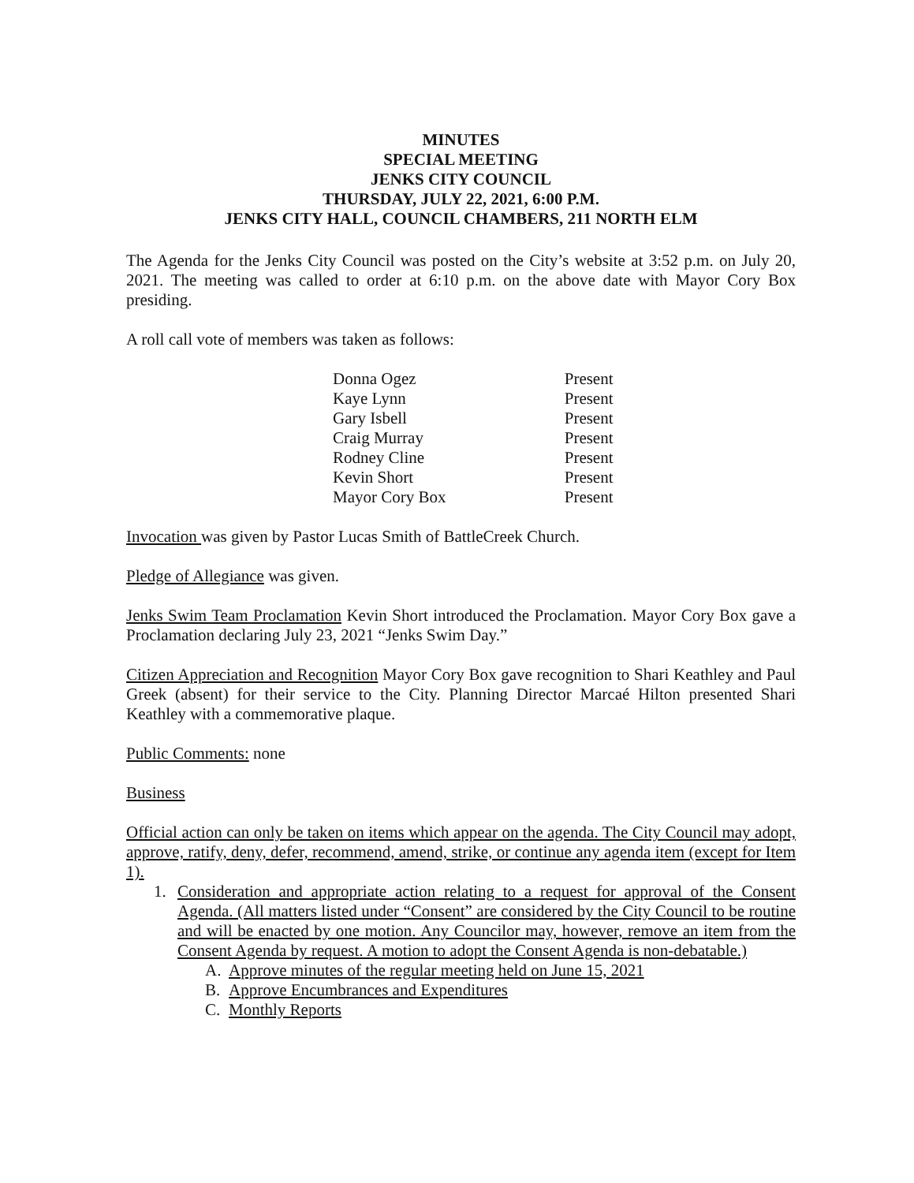MINUTES
SPECIAL MEETING
JENKS CITY COUNCIL
THURSDAY, JULY 22, 2021, 6:00 P.M.
JENKS CITY HALL, COUNCIL CHAMBERS, 211 NORTH ELM
The Agenda for the Jenks City Council was posted on the City’s website at 3:52 p.m. on July 20, 2021. The meeting was called to order at 6:10 p.m. on the above date with Mayor Cory Box presiding.
A roll call vote of members was taken as follows:
| Donna Ogez | Present |
| Kaye Lynn | Present |
| Gary Isbell | Present |
| Craig Murray | Present |
| Rodney Cline | Present |
| Kevin Short | Present |
| Mayor Cory Box | Present |
Invocation was given by Pastor Lucas Smith of BattleCreek Church.
Pledge of Allegiance was given.
Jenks Swim Team Proclamation Kevin Short introduced the Proclamation. Mayor Cory Box gave a Proclamation declaring July 23, 2021 “Jenks Swim Day.”
Citizen Appreciation and Recognition Mayor Cory Box gave recognition to Shari Keathley and Paul Greek (absent) for their service to the City. Planning Director Marcaé Hilton presented Shari Keathley with a commemorative plaque.
Public Comments: none
Business
Official action can only be taken on items which appear on the agenda. The City Council may adopt, approve, ratify, deny, defer, recommend, amend, strike, or continue any agenda item (except for Item 1).
1. Consideration and appropriate action relating to a request for approval of the Consent Agenda. (All matters listed under “Consent” are considered by the City Council to be routine and will be enacted by one motion. Any Councilor may, however, remove an item from the Consent Agenda by request. A motion to adopt the Consent Agenda is non-debatable.)
A. Approve minutes of the regular meeting held on June 15, 2021
B. Approve Encumbrances and Expenditures
C. Monthly Reports